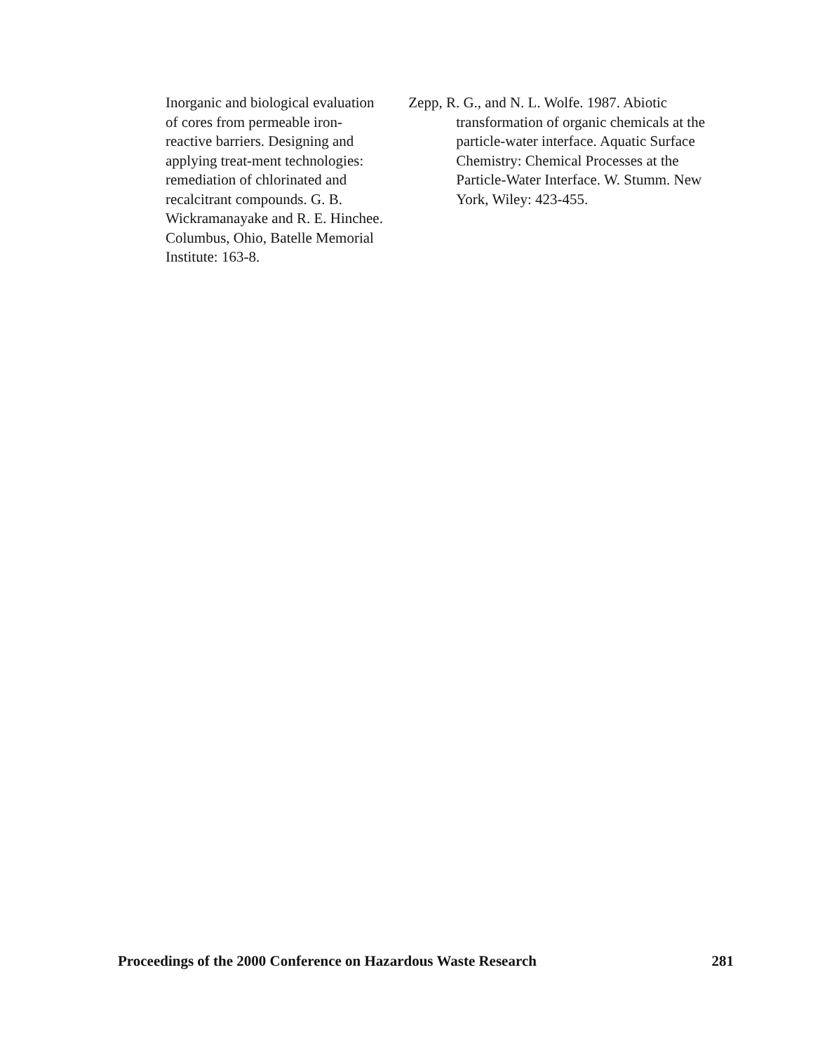Inorganic and biological evaluation of cores from permeable iron-reactive barriers. Designing and applying treat-ment technologies: remediation of chlorinated and recalcitrant compounds. G. B. Wickramanayake and R. E. Hinchee. Columbus, Ohio, Batelle Memorial Institute: 163-8.
Zepp, R. G., and N. L. Wolfe. 1987. Abiotic transformation of organic chemicals at the particle-water interface. Aquatic Surface Chemistry: Chemical Processes at the Particle-Water Interface. W. Stumm. New York, Wiley: 423-455.
Proceedings of the 2000 Conference on Hazardous Waste Research 281